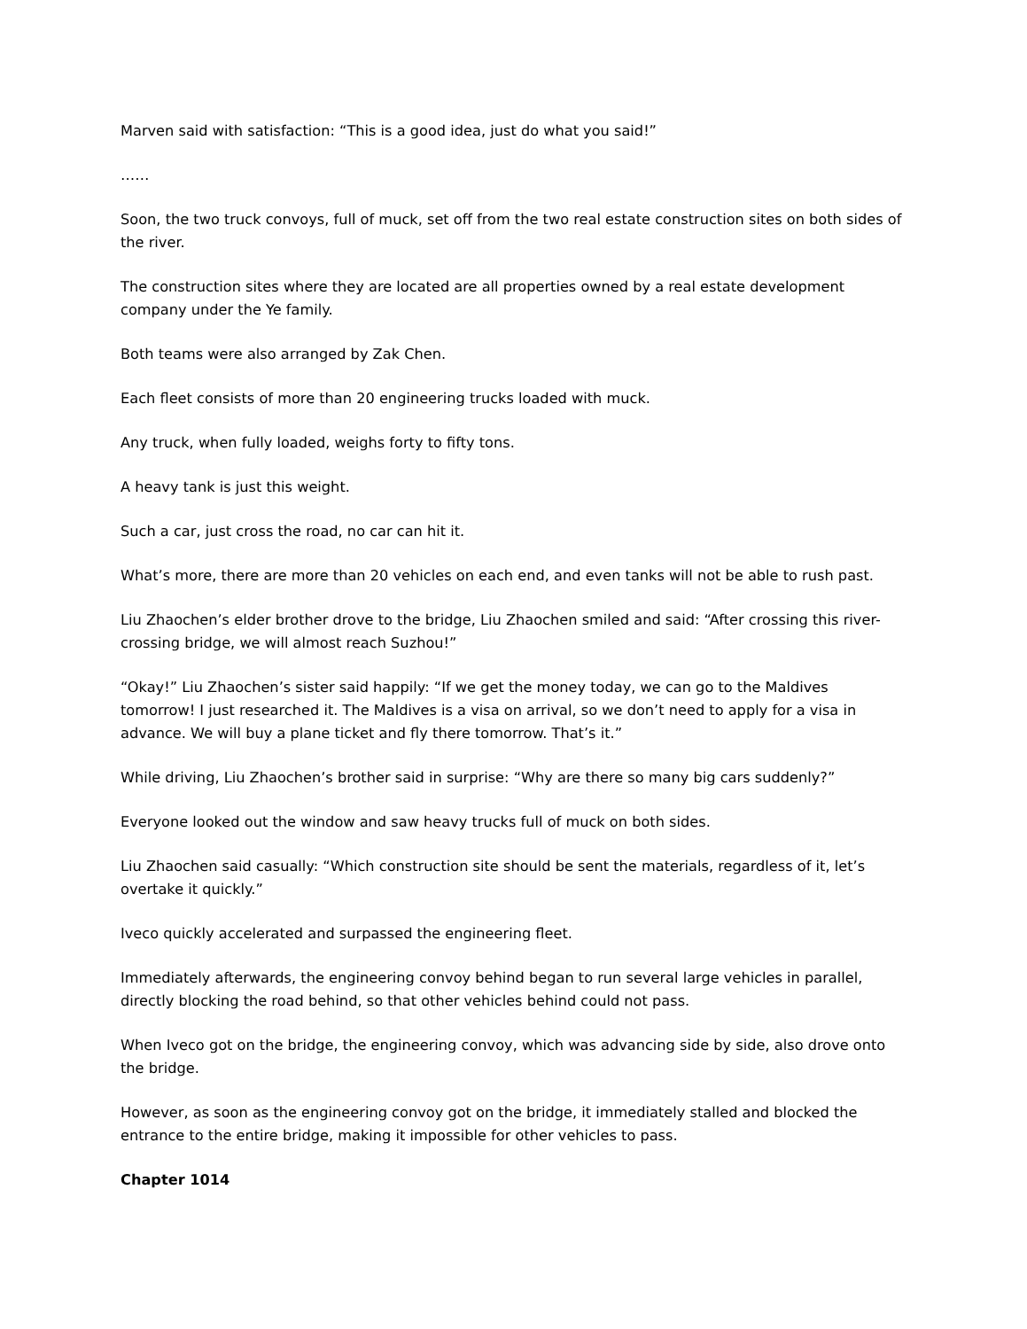Marven said with satisfaction: “This is a good idea, just do what you said!”
……
Soon, the two truck convoys, full of muck, set off from the two real estate construction sites on both sides of the river.
The construction sites where they are located are all properties owned by a real estate development company under the Ye family.
Both teams were also arranged by Zak Chen.
Each fleet consists of more than 20 engineering trucks loaded with muck.
Any truck, when fully loaded, weighs forty to fifty tons.
A heavy tank is just this weight.
Such a car, just cross the road, no car can hit it.
What’s more, there are more than 20 vehicles on each end, and even tanks will not be able to rush past.
Liu Zhaochen’s elder brother drove to the bridge, Liu Zhaochen smiled and said: “After crossing this river-crossing bridge, we will almost reach Suzhou!”
“Okay!” Liu Zhaochen’s sister said happily: “If we get the money today, we can go to the Maldives tomorrow! I just researched it. The Maldives is a visa on arrival, so we don’t need to apply for a visa in advance. We will buy a plane ticket and fly there tomorrow. That’s it.”
While driving, Liu Zhaochen’s brother said in surprise: “Why are there so many big cars suddenly?”
Everyone looked out the window and saw heavy trucks full of muck on both sides.
Liu Zhaochen said casually: “Which construction site should be sent the materials, regardless of it, let’s overtake it quickly.”
Iveco quickly accelerated and surpassed the engineering fleet.
Immediately afterwards, the engineering convoy behind began to run several large vehicles in parallel, directly blocking the road behind, so that other vehicles behind could not pass.
When Iveco got on the bridge, the engineering convoy, which was advancing side by side, also drove onto the bridge.
However, as soon as the engineering convoy got on the bridge, it immediately stalled and blocked the entrance to the entire bridge, making it impossible for other vehicles to pass.
Chapter 1014